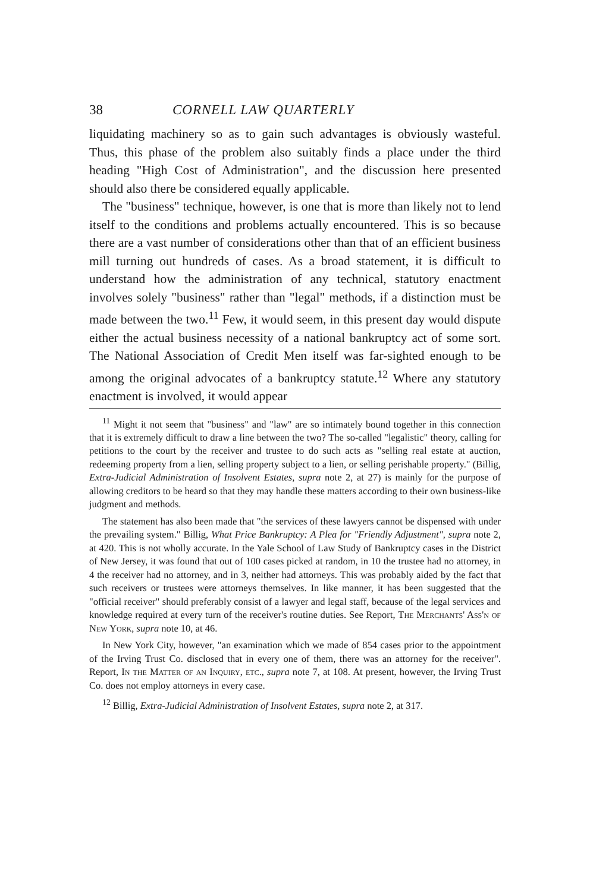38 CORNELL LAW QUARTERLY
liquidating machinery so as to gain such advantages is obviously wasteful. Thus, this phase of the problem also suitably finds a place under the third heading "High Cost of Administration", and the discussion here presented should also there be considered equally applicable.
The "business" technique, however, is one that is more than likely not to lend itself to the conditions and problems actually encountered. This is so because there are a vast number of considerations other than that of an efficient business mill turning out hundreds of cases. As a broad statement, it is difficult to understand how the administration of any technical, statutory enactment involves solely "business" rather than "legal" methods, if a distinction must be made between the two.<sup>11</sup> Few, it would seem, in this present day would dispute either the actual business necessity of a national bankruptcy act of some sort. The National Association of Credit Men itself was far-sighted enough to be among the original advocates of a bankruptcy statute.<sup>12</sup> Where any statutory enactment is involved, it would appear
<sup>11</sup> Might it not seem that "business" and "law" are so intimately bound together in this connection that it is extremely difficult to draw a line between the two? The so-called "legalistic" theory, calling for petitions to the court by the receiver and trustee to do such acts as "selling real estate at auction, redeeming property from a lien, selling property subject to a lien, or selling perishable property." (Billig, Extra-Judicial Administration of Insolvent Estates, supra note 2, at 27) is mainly for the purpose of allowing creditors to be heard so that they may handle these matters according to their own business-like judgment and methods.
The statement has also been made that "the services of these lawyers cannot be dispensed with under the prevailing system." Billig, What Price Bankruptcy: A Plea for "Friendly Adjustment", supra note 2, at 420. This is not wholly accurate. In the Yale School of Law Study of Bankruptcy cases in the District of New Jersey, it was found that out of 100 cases picked at random, in 10 the trustee had no attorney, in 4 the receiver had no attorney, and in 3, neither had attorneys. This was probably aided by the fact that such receivers or trustees were attorneys themselves. In like manner, it has been suggested that the "official receiver" should preferably consist of a lawyer and legal staff, because of the legal services and knowledge required at every turn of the receiver's routine duties. See Report, The Merchants' Ass'n of New York, supra note 10, at 46.
In New York City, however, "an examination which we made of 854 cases prior to the appointment of the Irving Trust Co. disclosed that in every one of them, there was an attorney for the receiver". Report, In the Matter of an Inquiry, etc., supra note 7, at 108. At present, however, the Irving Trust Co. does not employ attorneys in every case.
<sup>12</sup> Billig, Extra-Judicial Administration of Insolvent Estates, supra note 2, at 317.